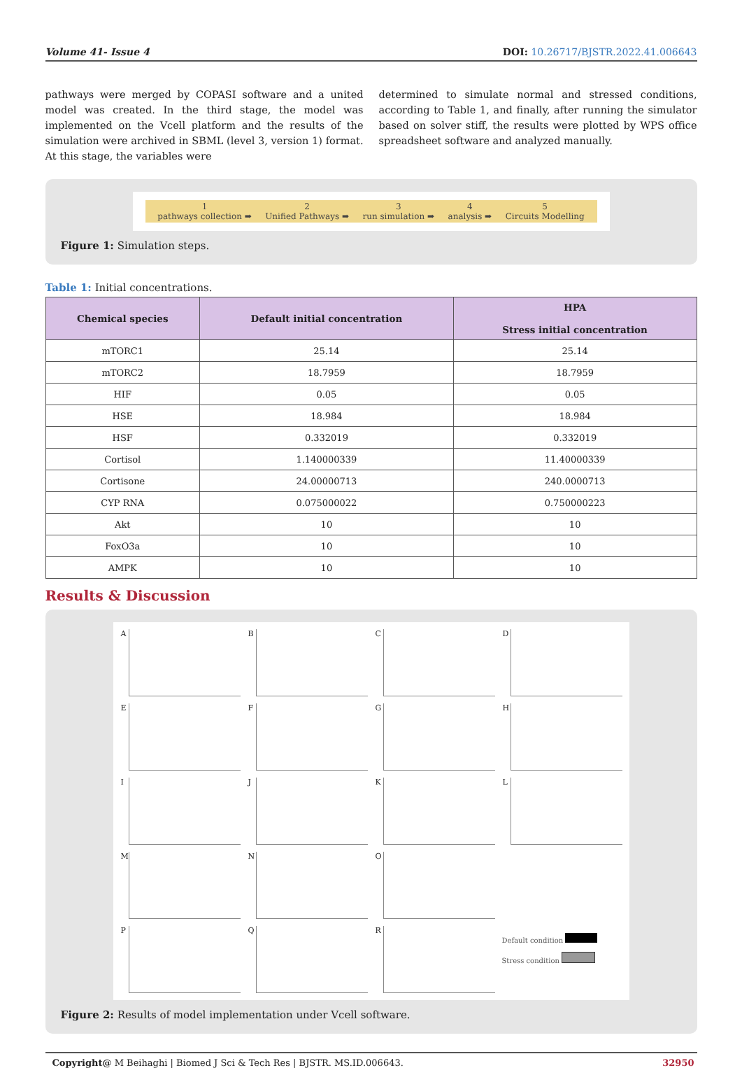Volume 41- Issue 4 DOI: 10.26717/BJSTR.2022.41.006643
pathways were merged by COPASI software and a united model was created. In the third stage, the model was implemented on the Vcell platform and the results of the simulation were archived in SBML (level 3, version 1) format. At this stage, the variables were
determined to simulate normal and stressed conditions, according to Table 1, and finally, after running the simulator based on solver stiff, the results were plotted by WPS office spreadsheet software and analyzed manually.
1
pathways collection ➡
2
Unified Pathways ➡
3
run simulation ➡
4
analysis ➡
5
Circuits Modelling
Figure 1: Simulation steps.
Table 1: Initial concentrations.
| Chemical species | Default initial concentration | HPA Stress initial concentration |
| --- | --- | --- |
| mTORC1 | 25.14 | 25.14 |
| mTORC2 | 18.7959 | 18.7959 |
| HIF | 0.05 | 0.05 |
| HSE | 18.984 | 18.984 |
| HSF | 0.332019 | 0.332019 |
| Cortisol | 1.140000339 | 11.40000339 |
| Cortisone | 24.00000713 | 240.0000713 |
| CYP RNA | 0.075000022 | 0.750000223 |
| Akt | 10 | 10 |
| FoxO3a | 10 | 10 |
| AMPK | 10 | 10 |
Results & Discussion
A
B
C
D
E
F
G
H
I
J
K
L
M
N
O
P
Q
R
Default condition
Stress condition
Figure 2: Results of model implementation under Vcell software.
Copyright@ M Beihaghi | Biomed J Sci & Tech Res | BJSTR. MS.ID.006643. 32950